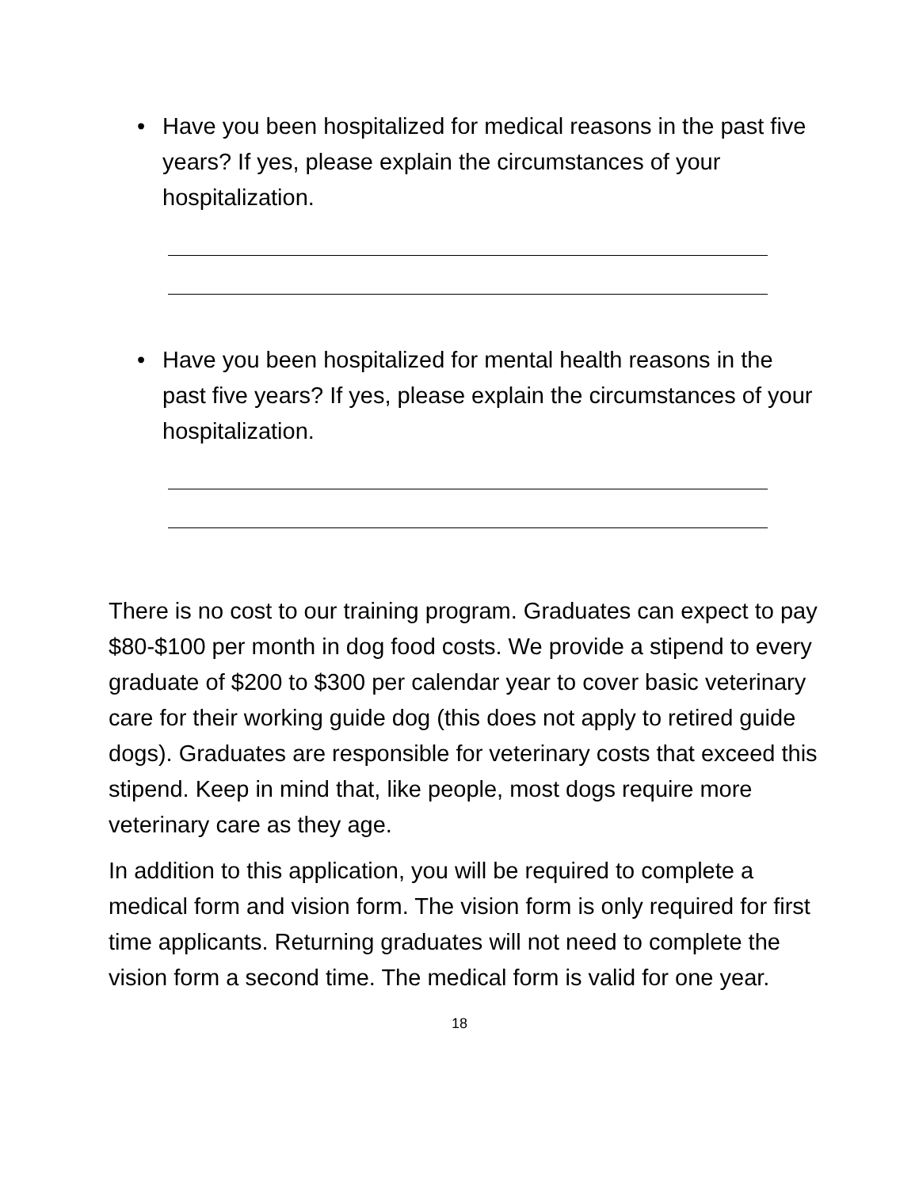• Have you been hospitalized for medical reasons in the past five years? If yes, please explain the circumstances of your hospitalization.
• Have you been hospitalized for mental health reasons in the past five years? If yes, please explain the circumstances of your hospitalization.
There is no cost to our training program. Graduates can expect to pay $80-$100 per month in dog food costs. We provide a stipend to every graduate of $200 to $300 per calendar year to cover basic veterinary care for their working guide dog (this does not apply to retired guide dogs). Graduates are responsible for veterinary costs that exceed this stipend. Keep in mind that, like people, most dogs require more veterinary care as they age.
In addition to this application, you will be required to complete a medical form and vision form. The vision form is only required for first time applicants. Returning graduates will not need to complete the vision form a second time. The medical form is valid for one year.
18